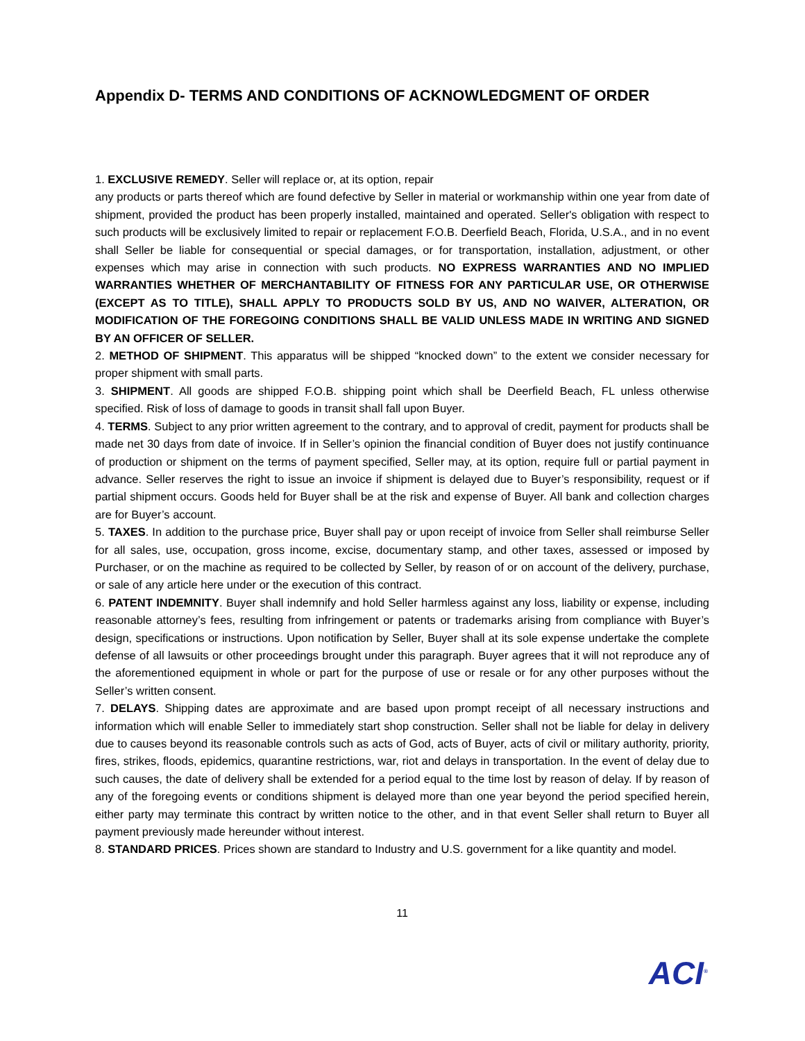Appendix D- TERMS AND CONDITIONS OF ACKNOWLEDGMENT OF ORDER
1. EXCLUSIVE REMEDY. Seller will replace or, at its option, repair
any products or parts thereof which are found defective by Seller in material or workmanship within one year from date of shipment, provided the product has been properly installed, maintained and operated. Seller's obligation with respect to such products will be exclusively limited to repair or replacement F.O.B. Deerfield Beach, Florida, U.S.A., and in no event shall Seller be liable for consequential or special damages, or for transportation, installation, adjustment, or other expenses which may arise in connection with such products. NO EXPRESS WARRANTIES AND NO IMPLIED WARRANTIES WHETHER OF MERCHANTABILITY OF FITNESS FOR ANY PARTICULAR USE, OR OTHERWISE (EXCEPT AS TO TITLE), SHALL APPLY TO PRODUCTS SOLD BY US, AND NO WAIVER, ALTERATION, OR MODIFICATION OF THE FOREGOING CONDITIONS SHALL BE VALID UNLESS MADE IN WRITING AND SIGNED BY AN OFFICER OF SELLER.
2. METHOD OF SHIPMENT. This apparatus will be shipped “knocked down” to the extent we consider necessary for proper shipment with small parts.
3. SHIPMENT. All goods are shipped F.O.B. shipping point which shall be Deerfield Beach, FL unless otherwise specified. Risk of loss of damage to goods in transit shall fall upon Buyer.
4. TERMS. Subject to any prior written agreement to the contrary, and to approval of credit, payment for products shall be made net 30 days from date of invoice. If in Seller’s opinion the financial condition of Buyer does not justify continuance of production or shipment on the terms of payment specified, Seller may, at its option, require full or partial payment in advance. Seller reserves the right to issue an invoice if shipment is delayed due to Buyer’s responsibility, request or if partial shipment occurs. Goods held for Buyer shall be at the risk and expense of Buyer. All bank and collection charges are for Buyer’s account.
5. TAXES. In addition to the purchase price, Buyer shall pay or upon receipt of invoice from Seller shall reimburse Seller for all sales, use, occupation, gross income, excise, documentary stamp, and other taxes, assessed or imposed by Purchaser, or on the machine as required to be collected by Seller, by reason of or on account of the delivery, purchase, or sale of any article here under or the execution of this contract.
6. PATENT INDEMNITY. Buyer shall indemnify and hold Seller harmless against any loss, liability or expense, including reasonable attorney’s fees, resulting from infringement or patents or trademarks arising from compliance with Buyer’s design, specifications or instructions. Upon notification by Seller, Buyer shall at its sole expense undertake the complete defense of all lawsuits or other proceedings brought under this paragraph. Buyer agrees that it will not reproduce any of the aforementioned equipment in whole or part for the purpose of use or resale or for any other purposes without the Seller’s written consent.
7. DELAYS. Shipping dates are approximate and are based upon prompt receipt of all necessary instructions and information which will enable Seller to immediately start shop construction. Seller shall not be liable for delay in delivery due to causes beyond its reasonable controls such as acts of God, acts of Buyer, acts of civil or military authority, priority, fires, strikes, floods, epidemics, quarantine restrictions, war, riot and delays in transportation. In the event of delay due to such causes, the date of delivery shall be extended for a period equal to the time lost by reason of delay. If by reason of any of the foregoing events or conditions shipment is delayed more than one year beyond the period specified herein, either party may terminate this contract by written notice to the other, and in that event Seller shall return to Buyer all payment previously made hereunder without interest.
8. STANDARD PRICES. Prices shown are standard to Industry and U.S. government for a like quantity and model.
11
ACI<sup>®</sup>